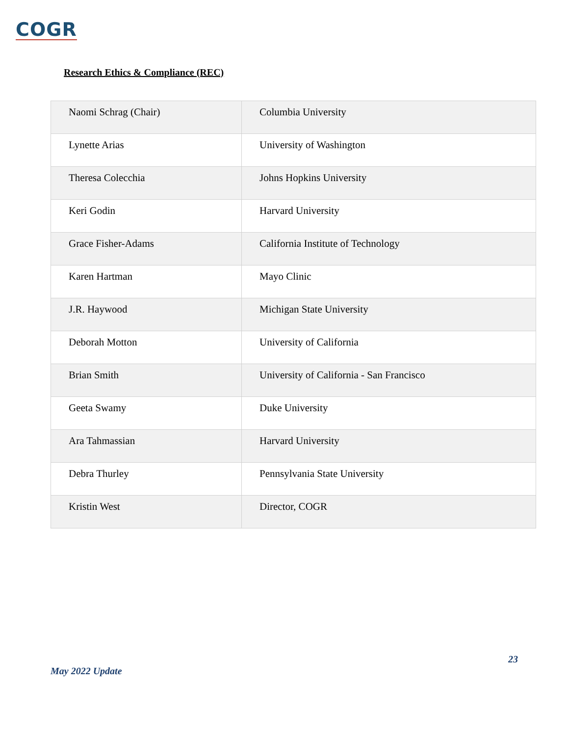COGR
Research Ethics & Compliance (REC)
| Naomi Schrag (Chair) | Columbia University |
| Lynette Arias | University of Washington |
| Theresa Colecchia | Johns Hopkins University |
| Keri Godin | Harvard University |
| Grace Fisher-Adams | California Institute of Technology |
| Karen Hartman | Mayo Clinic |
| J.R. Haywood | Michigan State University |
| Deborah Motton | University of California |
| Brian Smith | University of California - San Francisco |
| Geeta Swamy | Duke University |
| Ara Tahmassian | Harvard University |
| Debra Thurley | Pennsylvania State University |
| Kristin West | Director, COGR |
23
May 2022 Update